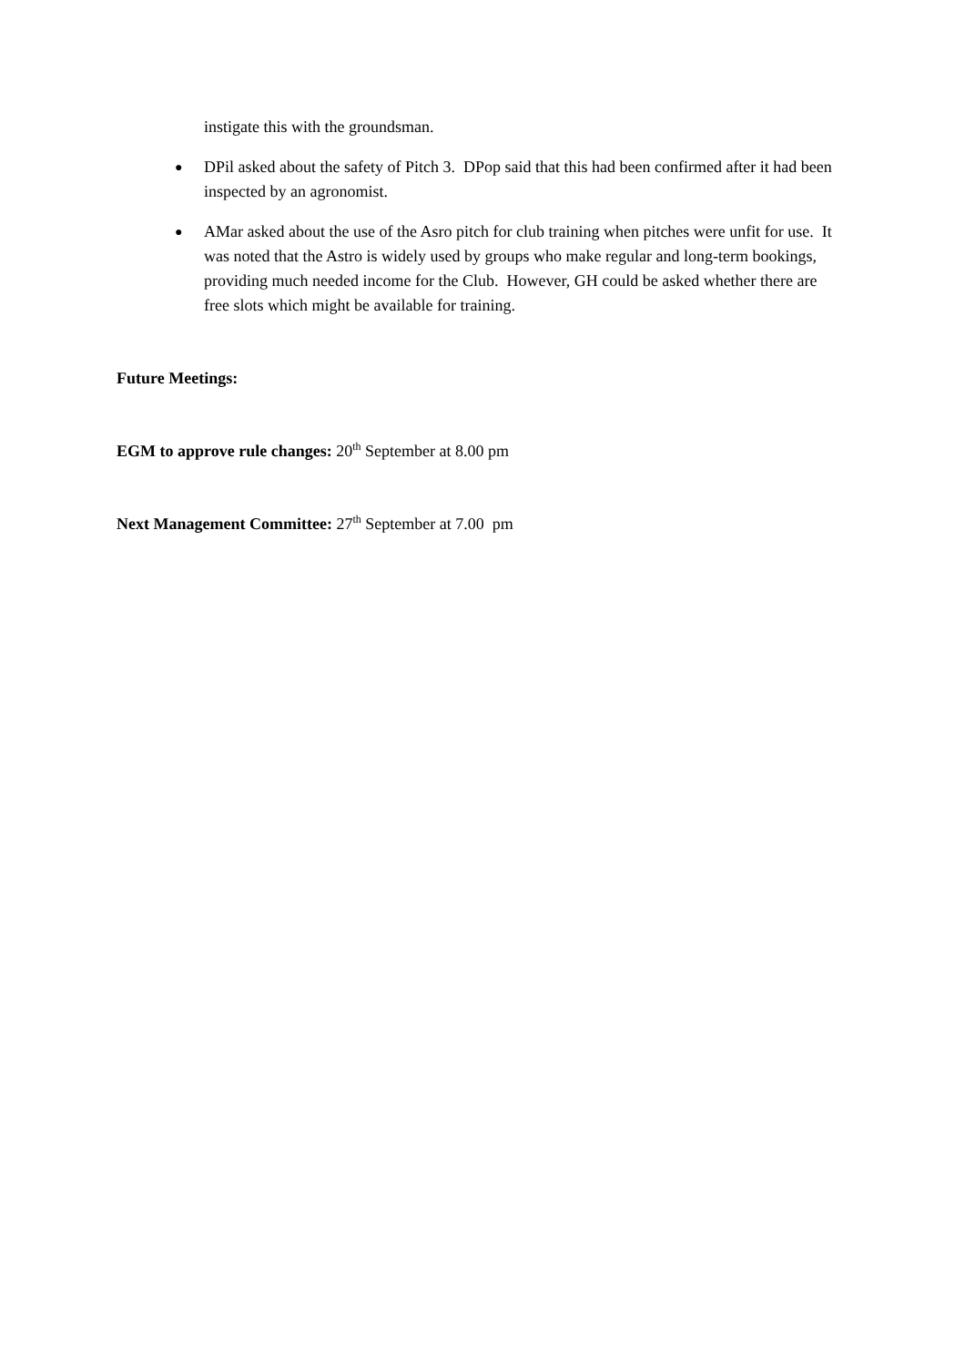instigate this with the groundsman.
●
DPil asked about the safety of Pitch 3. DPop said that this had been confirmed after it had been inspected by an agronomist.
●
AMar asked about the use of the Asro pitch for club training when pitches were unfit for use. It was noted that the Astro is widely used by groups who make regular and long-term bookings, providing much needed income for the Club. However, GH could be asked whether there are free slots which might be available for training.
Future Meetings:
EGM to approve rule changes: 20<sup>th</sup> September at 8.00 pm
Next Management Committee: 27<sup>th</sup> September at 7.00 pm